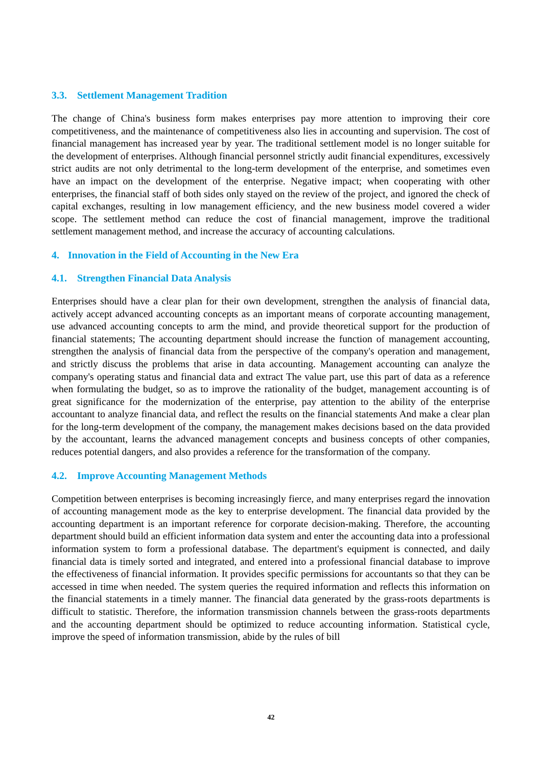3.3. Settlement Management Tradition
The change of China's business form makes enterprises pay more attention to improving their core competitiveness, and the maintenance of competitiveness also lies in accounting and supervision. The cost of financial management has increased year by year. The traditional settlement model is no longer suitable for the development of enterprises. Although financial personnel strictly audit financial expenditures, excessively strict audits are not only detrimental to the long-term development of the enterprise, and sometimes even have an impact on the development of the enterprise. Negative impact; when cooperating with other enterprises, the financial staff of both sides only stayed on the review of the project, and ignored the check of capital exchanges, resulting in low management efficiency, and the new business model covered a wider scope. The settlement method can reduce the cost of financial management, improve the traditional settlement management method, and increase the accuracy of accounting calculations.
4. Innovation in the Field of Accounting in the New Era
4.1. Strengthen Financial Data Analysis
Enterprises should have a clear plan for their own development, strengthen the analysis of financial data, actively accept advanced accounting concepts as an important means of corporate accounting management, use advanced accounting concepts to arm the mind, and provide theoretical support for the production of financial statements; The accounting department should increase the function of management accounting, strengthen the analysis of financial data from the perspective of the company's operation and management, and strictly discuss the problems that arise in data accounting. Management accounting can analyze the company's operating status and financial data and extract The value part, use this part of data as a reference when formulating the budget, so as to improve the rationality of the budget, management accounting is of great significance for the modernization of the enterprise, pay attention to the ability of the enterprise accountant to analyze financial data, and reflect the results on the financial statements And make a clear plan for the long-term development of the company, the management makes decisions based on the data provided by the accountant, learns the advanced management concepts and business concepts of other companies, reduces potential dangers, and also provides a reference for the transformation of the company.
4.2. Improve Accounting Management Methods
Competition between enterprises is becoming increasingly fierce, and many enterprises regard the innovation of accounting management mode as the key to enterprise development. The financial data provided by the accounting department is an important reference for corporate decision-making. Therefore, the accounting department should build an efficient information data system and enter the accounting data into a professional information system to form a professional database. The department's equipment is connected, and daily financial data is timely sorted and integrated, and entered into a professional financial database to improve the effectiveness of financial information. It provides specific permissions for accountants so that they can be accessed in time when needed. The system queries the required information and reflects this information on the financial statements in a timely manner. The financial data generated by the grass-roots departments is difficult to statistic. Therefore, the information transmission channels between the grass-roots departments and the accounting department should be optimized to reduce accounting information. Statistical cycle, improve the speed of information transmission, abide by the rules of bill
42